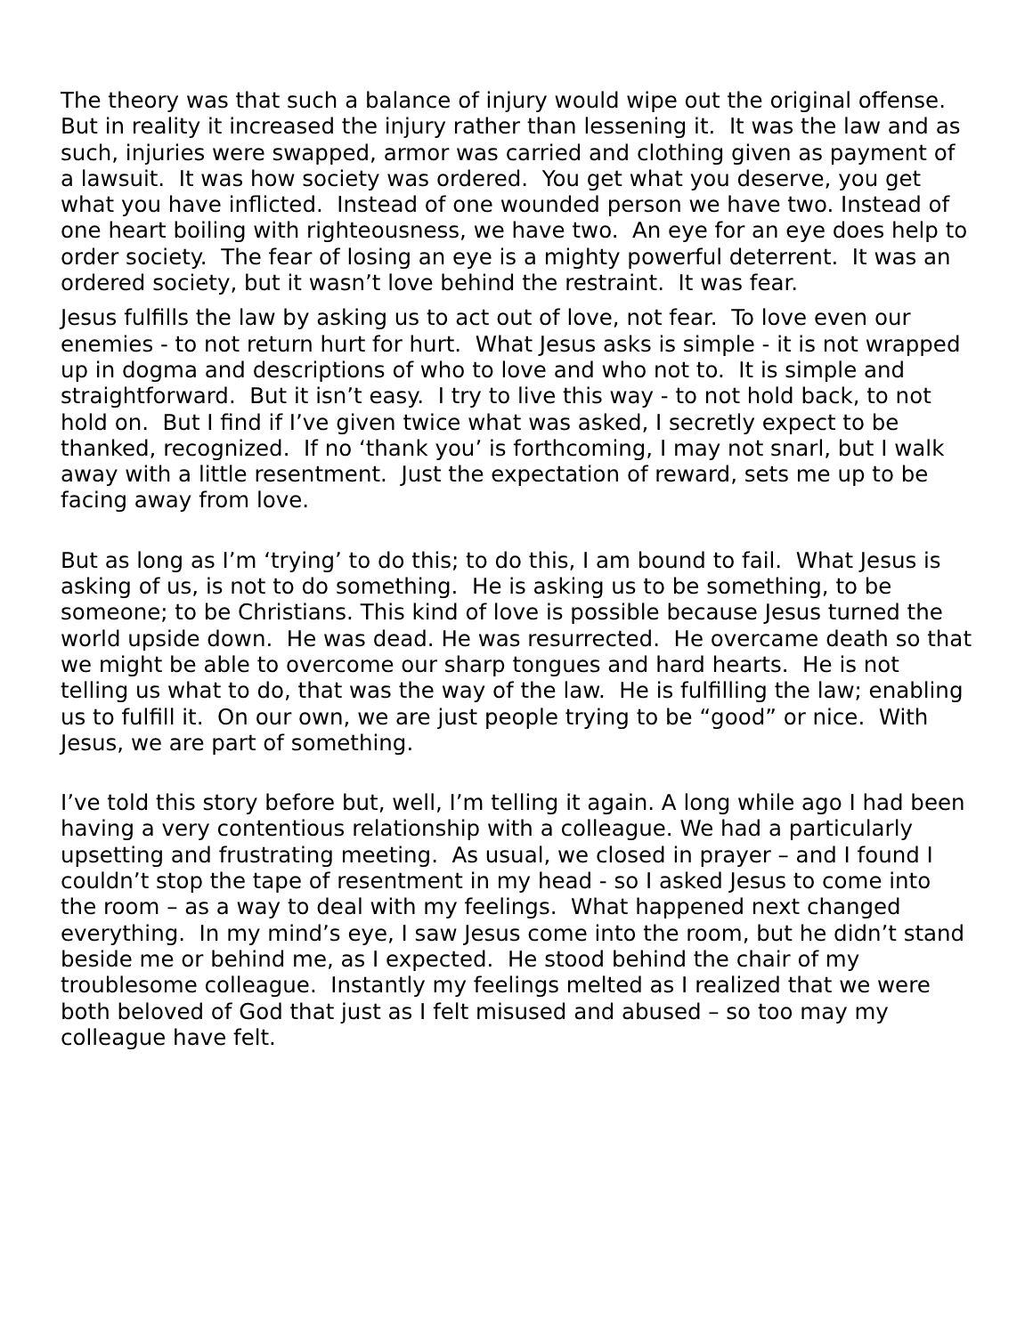The theory was that such a balance of injury would wipe out the original offense. But in reality it increased the injury rather than lessening it. It was the law and as such, injuries were swapped, armor was carried and clothing given as payment of a lawsuit. It was how society was ordered. You get what you deserve, you get what you have inflicted. Instead of one wounded person we have two. Instead of one heart boiling with righteousness, we have two. An eye for an eye does help to order society. The fear of losing an eye is a mighty powerful deterrent. It was an ordered society, but it wasn’t love behind the restraint. It was fear.
Jesus fulfills the law by asking us to act out of love, not fear. To love even our enemies - to not return hurt for hurt. What Jesus asks is simple - it is not wrapped up in dogma and descriptions of who to love and who not to. It is simple and straightforward. But it isn’t easy. I try to live this way - to not hold back, to not hold on. But I find if I’ve given twice what was asked, I secretly expect to be thanked, recognized. If no ‘thank you’ is forthcoming, I may not snarl, but I walk away with a little resentment. Just the expectation of reward, sets me up to be facing away from love.
But as long as I’m ‘trying’ to do this; to do this, I am bound to fail. What Jesus is asking of us, is not to do something. He is asking us to be something, to be someone; to be Christians. This kind of love is possible because Jesus turned the world upside down. He was dead. He was resurrected. He overcame death so that we might be able to overcome our sharp tongues and hard hearts. He is not telling us what to do, that was the way of the law. He is fulfilling the law; enabling us to fulfill it. On our own, we are just people trying to be “good” or nice. With Jesus, we are part of something.
I’ve told this story before but, well, I’m telling it again. A long while ago I had been having a very contentious relationship with a colleague. We had a particularly upsetting and frustrating meeting. As usual, we closed in prayer – and I found I couldn’t stop the tape of resentment in my head - so I asked Jesus to come into the room – as a way to deal with my feelings. What happened next changed everything. In my mind’s eye, I saw Jesus come into the room, but he didn’t stand beside me or behind me, as I expected. He stood behind the chair of my troublesome colleague. Instantly my feelings melted as I realized that we were both beloved of God that just as I felt misused and abused – so too may my colleague have felt.